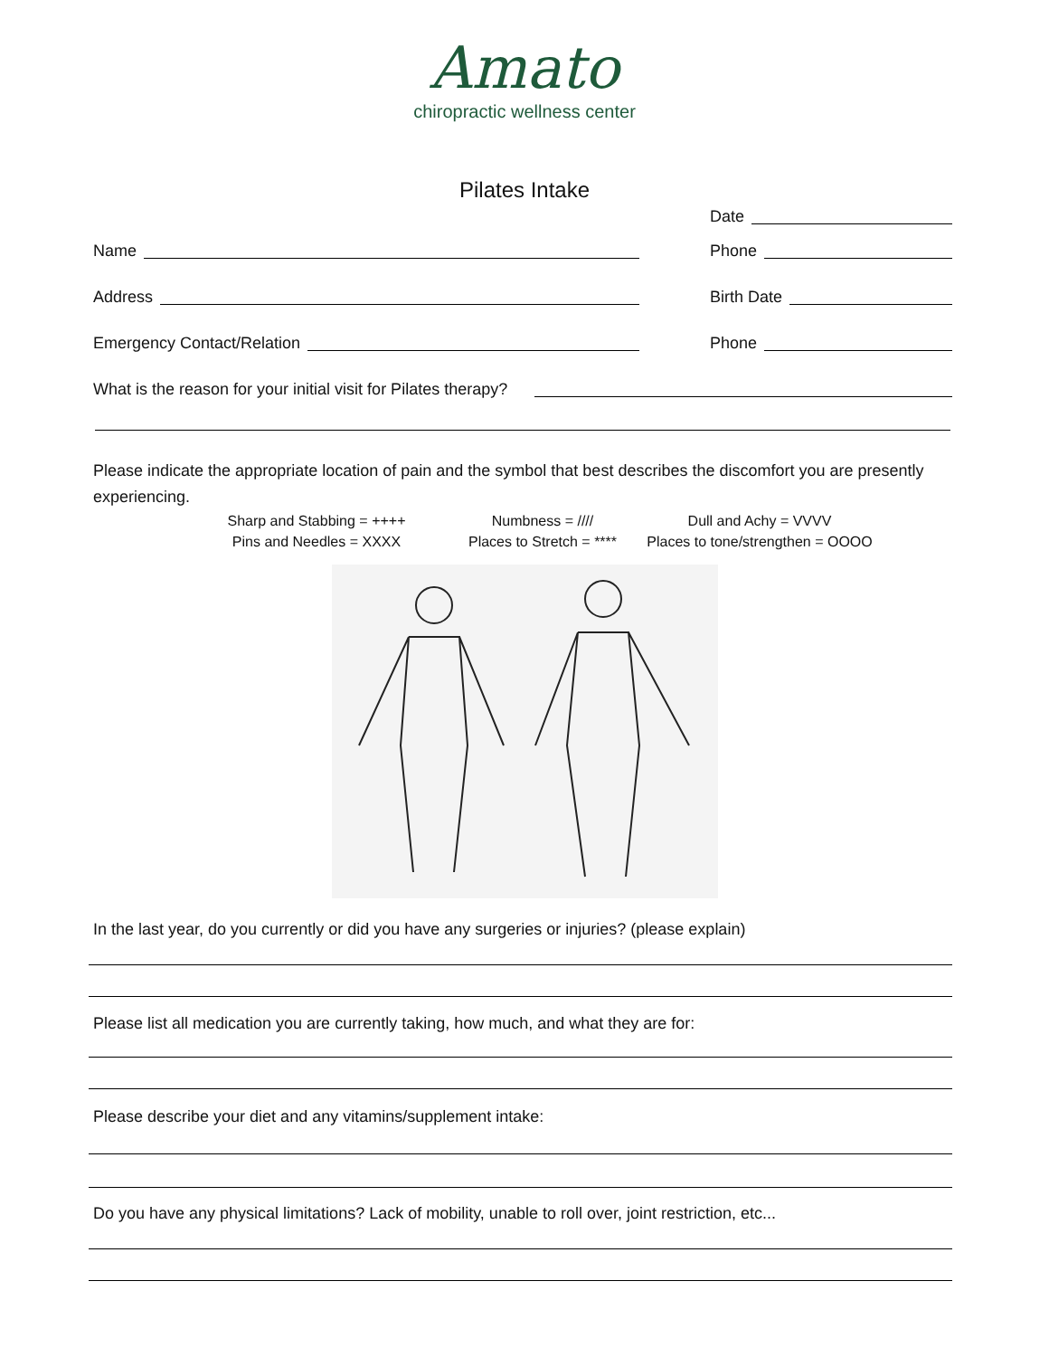Amato
chiropractic wellness center
Pilates Intake
Date
Name
Phone
Address
Birth Date
Emergency Contact/Relation
Phone
What is the reason for your initial visit for Pilates therapy?
Please indicate the appropriate location of pain and the symbol that best describes the discomfort you are presently experiencing.
Sharp and Stabbing = ++++ Numbness = //// Dull and Achy = VVVV Pins and Needles = XXXX Places to Stretch = **** Places to tone/strengthen = OOOO
In the last year, do you currently or did you have any surgeries or injuries? (please explain)
Please list all medication you are currently taking, how much, and what they are for:
Please describe your diet and any vitamins/supplement intake:
Do you have any physical limitations? Lack of mobility, unable to roll over, joint restriction, etc...